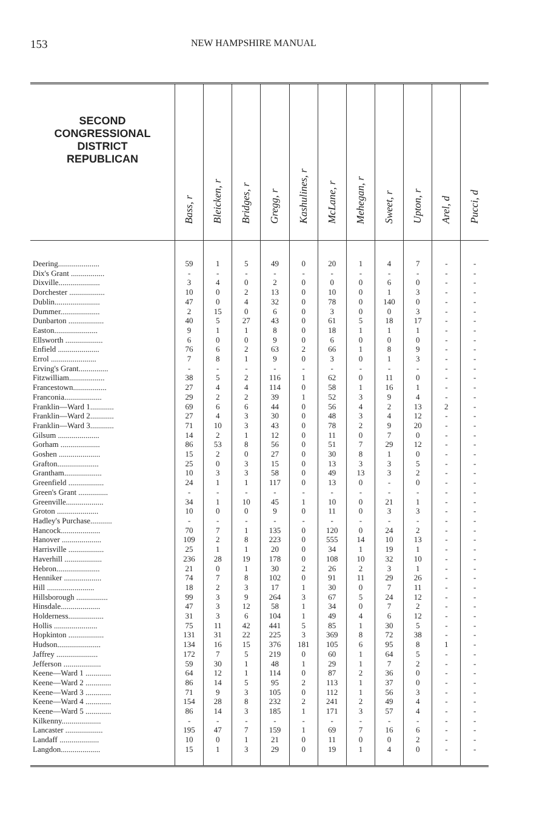153
NEW HAMPSHIRE MANUAL
| SECOND CONGRESSIONAL DISTRICT REPUBLICAN | Bass, r | Bleicken, r | Bridges, r | Gregg, r | Kashulines, r | McLane, r | Mehegan, r | Sweet, r | Upton, r | Arel, d | Pucci, d |
| --- | --- | --- | --- | --- | --- | --- | --- | --- | --- | --- | --- |
| Deering..................... | 59 | 1 | 5 | 49 | 0 | 20 | 1 | 4 | 7 | - | - |
| Dix's Grant ................. | - | - | - | - | - | - | - | - | - | - | - |
| Dixville..................... | 3 | 4 | 0 | 2 | 0 | 0 | 0 | 6 | 0 | - | - |
| Dorchester .................. | 10 | 0 | 2 | 13 | 0 | 10 | 0 | 1 | 3 | - | - |
| Dublin....................... | 47 | 0 | 4 | 32 | 0 | 78 | 0 | 140 | 0 | - | - |
| Dummer.................... | 2 | 15 | 0 | 6 | 0 | 3 | 0 | 0 | 3 | - | - |
| Dunbarton .................. | 40 | 5 | 27 | 43 | 0 | 61 | 5 | 18 | 17 | - | - |
| Easton...................... | 9 | 1 | 1 | 8 | 0 | 18 | 1 | 1 | 1 | - | - |
| Ellsworth ................... | 6 | 0 | 0 | 9 | 0 | 6 | 0 | 0 | 0 | - | - |
| Enfield ..................... | 76 | 6 | 2 | 63 | 2 | 66 | 1 | 8 | 9 | - | - |
| Errol ....................... | 7 | 8 | 1 | 9 | 0 | 3 | 0 | 1 | 3 | - | - |
| Erving's Grant............... | - | - | - | - | - | - | - | - | - | - | - |
| Fitzwilliam.................. | 38 | 5 | 2 | 116 | 1 | 62 | 0 | 11 | 0 | - | - |
| Francestown................. | 27 | 4 | 4 | 114 | 0 | 58 | 1 | 16 | 1 | - | - |
| Franconia................... | 29 | 2 | 2 | 39 | 1 | 52 | 3 | 9 | 4 | - | - |
| Franklin—Ward 1............ | 69 | 6 | 6 | 44 | 0 | 56 | 4 | 2 | 13 | 2 | - |
| Franklin—Ward 2............ | 27 | 4 | 3 | 30 | 0 | 48 | 3 | 4 | 12 | - | - |
| Franklin—Ward 3............ | 71 | 10 | 3 | 43 | 0 | 78 | 2 | 9 | 20 | - | - |
| Gilsum ..................... | 14 | 2 | 1 | 12 | 0 | 11 | 0 | 7 | 0 | - | - |
| Gorham .................... | 86 | 53 | 8 | 56 | 0 | 51 | 7 | 29 | 12 | - | - |
| Goshen ..................... | 15 | 2 | 0 | 27 | 0 | 30 | 8 | 1 | 0 | - | - |
| Grafton..................... | 25 | 0 | 3 | 15 | 0 | 13 | 3 | 3 | 5 | - | - |
| Grantham................... | 10 | 3 | 3 | 58 | 0 | 49 | 13 | 3 | 2 | - | - |
| Greenfield .................. | 24 | 1 | 1 | 117 | 0 | 13 | 0 | - | 0 | - | - |
| Green's Grant ............... | - | - | - | - | - | - | - | - | - | - | - |
| Greenville................... | 34 | 1 | 10 | 45 | 1 | 10 | 0 | 21 | 1 | - | - |
| Groton ..................... | 10 | 0 | 0 | 9 | 0 | 11 | 0 | 3 | 3 | - | - |
| Hadley's Purchase........... | - | - | - | - | - | - | - | - | - | - | - |
| Hancock.................... | 70 | 7 | 1 | 135 | 0 | 120 | 0 | 24 | 2 | - | - |
| Hanover .................... | 109 | 2 | 8 | 223 | 0 | 555 | 14 | 10 | 13 | - | - |
| Harrisville .................. | 25 | 1 | 1 | 20 | 0 | 34 | 1 | 19 | 1 | - | - |
| Haverhill ................... | 236 | 28 | 19 | 178 | 0 | 108 | 10 | 32 | 10 | - | - |
| Hebron...................... | 21 | 0 | 1 | 30 | 2 | 26 | 2 | 3 | 1 | - | - |
| Henniker ................... | 74 | 7 | 8 | 102 | 0 | 91 | 11 | 29 | 26 | - | - |
| Hill ........................ | 18 | 2 | 3 | 17 | 1 | 30 | 0 | 7 | 11 | - | - |
| Hillsborough ................ | 99 | 3 | 9 | 264 | 3 | 67 | 5 | 24 | 12 | - | - |
| Hinsdale.................... | 47 | 3 | 12 | 58 | 1 | 34 | 0 | 7 | 2 | - | - |
| Holderness.................. | 31 | 3 | 6 | 104 | 1 | 49 | 4 | 6 | 12 | - | - |
| Hollis ...................... | 75 | 11 | 42 | 441 | 5 | 85 | 1 | 30 | 5 | - | - |
| Hopkinton .................. | 131 | 31 | 22 | 225 | 3 | 369 | 8 | 72 | 38 | - | - |
| Hudson...................... | 134 | 16 | 15 | 376 | 181 | 105 | 6 | 95 | 8 | 1 | - |
| Jaffrey ..................... | 172 | 7 | 5 | 219 | 0 | 60 | 1 | 64 | 5 | - | - |
| Jefferson ................... | 59 | 30 | 1 | 48 | 1 | 29 | 1 | 7 | 2 | - | - |
| Keene—Ward 1 ............. | 64 | 12 | 1 | 114 | 0 | 87 | 2 | 36 | 0 | - | - |
| Keene—Ward 2 ............. | 86 | 14 | 5 | 95 | 2 | 113 | 1 | 37 | 0 | - | - |
| Keene—Ward 3 ............. | 71 | 9 | 3 | 105 | 0 | 112 | 1 | 56 | 3 | - | - |
| Keene—Ward 4 ............. | 154 | 28 | 8 | 232 | 2 | 241 | 2 | 49 | 4 | - | - |
| Keene—Ward 5 ............. | 86 | 14 | 3 | 185 | 1 | 171 | 3 | 57 | 4 | - | - |
| Kilkenny.................... | - | - | - | - | - | - | - | - | - | - | - |
| Lancaster ................... | 195 | 47 | 7 | 159 | 1 | 69 | 7 | 16 | 6 | - | - |
| Landaff .................... | 10 | 0 | 1 | 21 | 0 | 11 | 0 | 0 | 2 | - | - |
| Langdon.................... | 15 | 1 | 3 | 29 | 0 | 19 | 1 | 4 | 0 | - | - |